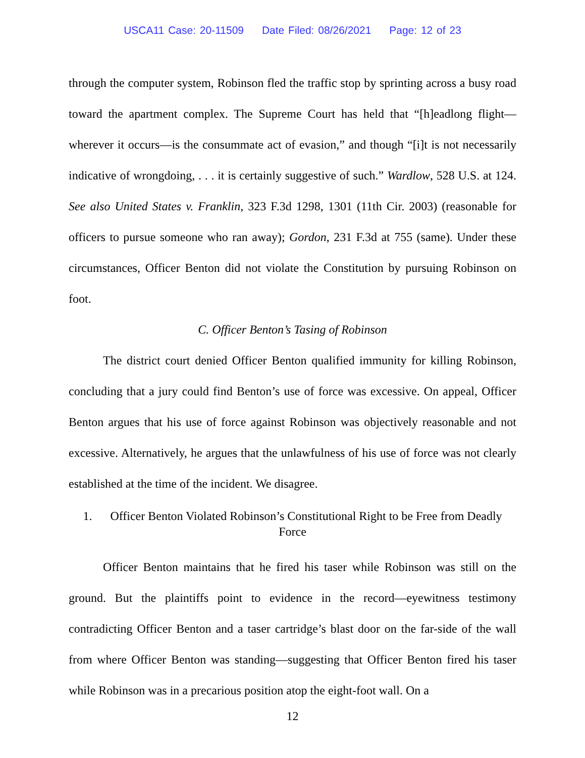USCA11 Case: 20-11509 Date Filed: 08/26/2021 Page: 12 of 23
through the computer system, Robinson fled the traffic stop by sprinting across a busy road toward the apartment complex. The Supreme Court has held that “[h]eadlong flight—wherever it occurs—is the consummate act of evasion,” and though “[i]t is not necessarily indicative of wrongdoing, . . . it is certainly suggestive of such.” Wardlow, 528 U.S. at 124. See also United States v. Franklin, 323 F.3d 1298, 1301 (11th Cir. 2003) (reasonable for officers to pursue someone who ran away); Gordon, 231 F.3d at 755 (same). Under these circumstances, Officer Benton did not violate the Constitution by pursuing Robinson on foot.
C. Officer Benton’s Tasing of Robinson
The district court denied Officer Benton qualified immunity for killing Robinson, concluding that a jury could find Benton’s use of force was excessive. On appeal, Officer Benton argues that his use of force against Robinson was objectively reasonable and not excessive. Alternatively, he argues that the unlawfulness of his use of force was not clearly established at the time of the incident. We disagree.
1. Officer Benton Violated Robinson’s Constitutional Right to be Free from Deadly Force
Officer Benton maintains that he fired his taser while Robinson was still on the ground. But the plaintiffs point to evidence in the record—eyewitness testimony contradicting Officer Benton and a taser cartridge’s blast door on the far-side of the wall from where Officer Benton was standing—suggesting that Officer Benton fired his taser while Robinson was in a precarious position atop the eight-foot wall. On a
12